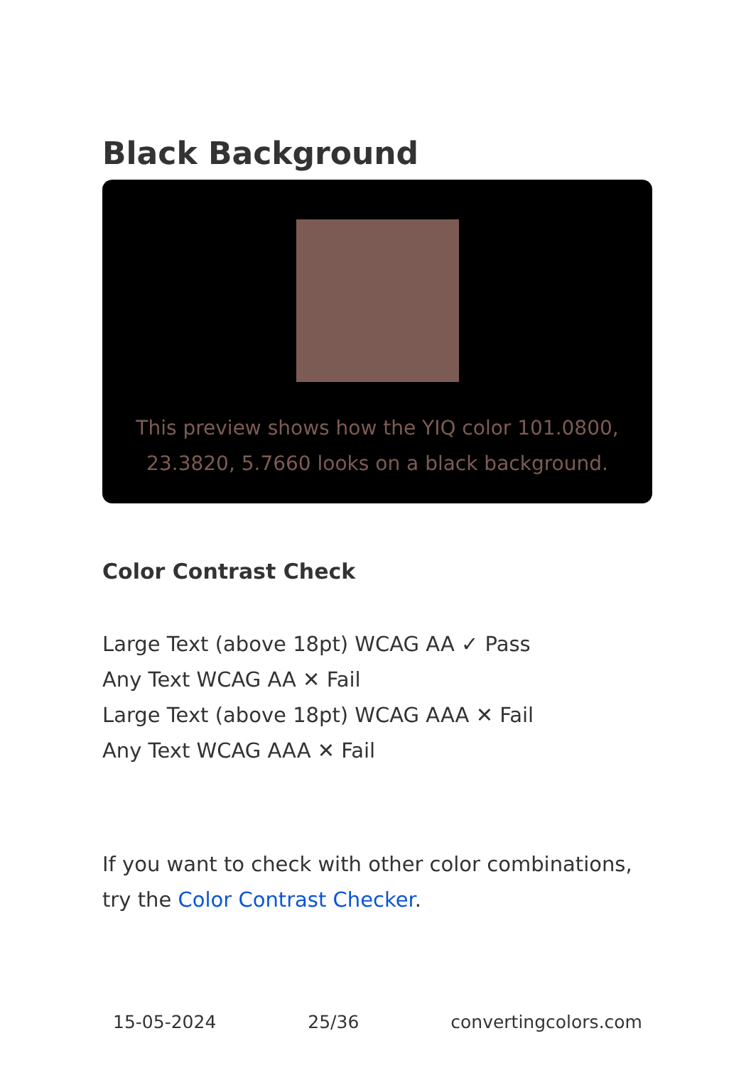Black Background
This preview shows how the YIQ color 101.0800, 23.3820, 5.7660 looks on a black background.
Color Contrast Check
Large Text (above 18pt) WCAG AA ✓ Pass
Any Text WCAG AA ✕ Fail
Large Text (above 18pt) WCAG AAA ✕ Fail
Any Text WCAG AAA ✕ Fail
If you want to check with other color combinations, try the Color Contrast Checker.
15-05-2024 25/36 convertingcolors.com